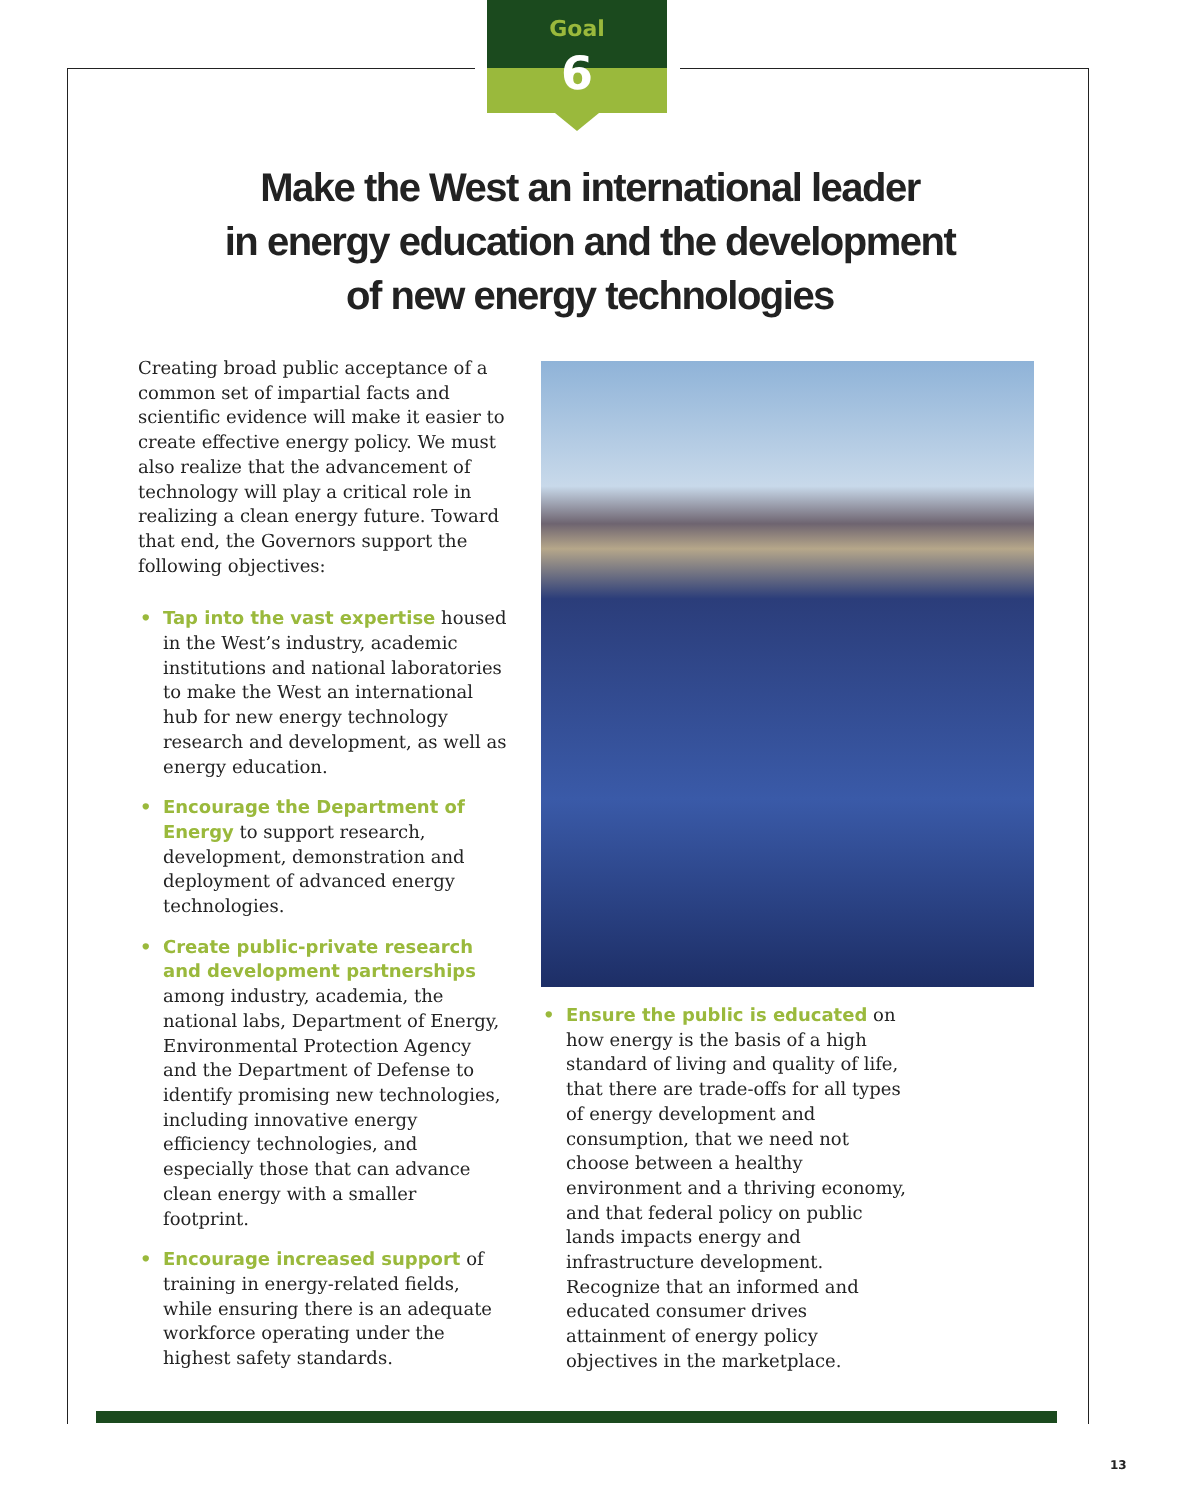Goal
6
Make the West an international leader
in energy education and the development
of new energy technologies
Creating broad public acceptance of a common set of impartial facts and scientific evidence will make it easier to create effective energy policy. We must also realize that the advancement of technology will play a critical role in realizing a clean energy future. Toward that end, the Governors support the following objectives:
• Tap into the vast expertise housed in the West’s industry, academic institutions and national laboratories to make the West an international hub for new energy technology research and development, as well as energy education.
• Encourage the Department of Energy to support research, development, demonstration and deployment of advanced energy technologies.
• Create public-private research and development partnerships among industry, academia, the national labs, Department of Energy, Environmental Protection Agency and the Department of Defense to identify promising new technologies, including innovative energy efficiency technologies, and especially those that can advance clean energy with a smaller footprint.
• Encourage increased support of training in energy-related fields, while ensuring there is an adequate workforce operating under the highest safety standards.
• Ensure the public is educated on how energy is the basis of a high standard of living and quality of life, that there are trade-offs for all types of energy development and consumption, that we need not choose between a healthy environment and a thriving economy, and that federal policy on public lands impacts energy and infrastructure development. Recognize that an informed and educated consumer drives attainment of energy policy objectives in the marketplace.
13